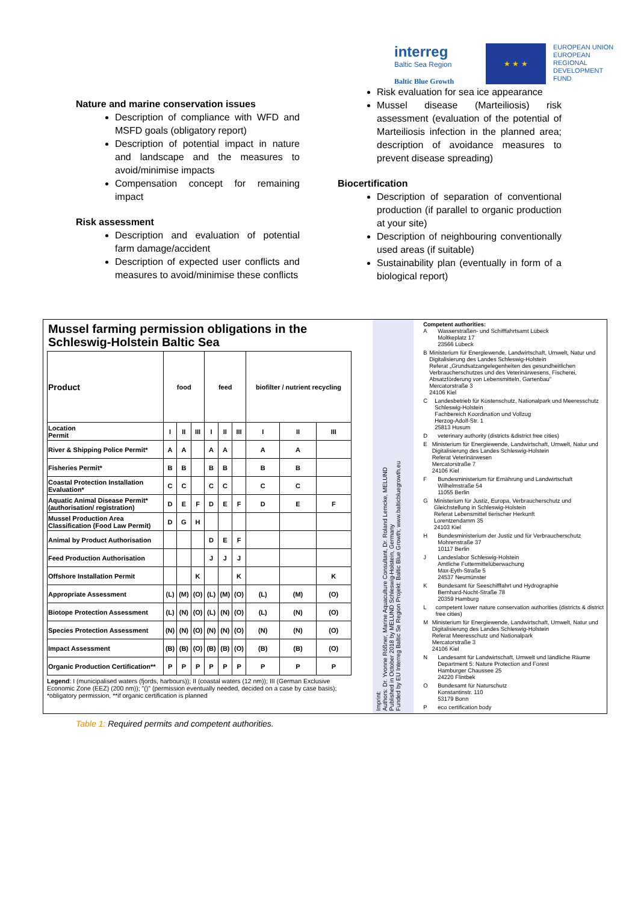interreg
Baltic Sea Region
Baltic Blue Growth
★ ★ ★
EUROPEAN UNION
EUROPEAN
REGIONAL
DEVELOPMENT
FUND
Nature and marine conservation issues
Description of compliance with WFD and MSFD goals (obligatory report)
Description of potential impact in nature and landscape and the measures to avoid/minimise impacts
Compensation concept for remaining impact
Risk assessment
Description and evaluation of potential farm damage/accident
Description of expected user conflicts and measures to avoid/minimise these conflicts
Risk evaluation for sea ice appearance
Mussel disease (Marteiliosis) risk assessment (evaluation of the potential of Marteiliosis infection in the planned area; description of avoidance measures to prevent disease spreading)
Biocertification
Description of separation of conventional production (if parallel to organic production at your site)
Description of neighbouring conventionally used areas (if suitable)
Sustainability plan (eventually in form of a biological report)
Mussel farming permission obligations in the Schleswig-Holstein Baltic Sea
| Product | food | | | feed | | | biofilter / nutrient recycling | | |
| --- | --- | --- | --- | --- | --- | --- | --- | --- | --- |
| Location Permit | I | II | III | I | II | III | I | II | III |
| River & Shipping Police Permit* | A | A | | A | A | | A | A | |
| Fisheries Permit* | B | B | | B | B | | B | B | |
| Coastal Protection Installation Evaluation* | C | C | | C | C | | C | C | |
| Aquatic Animal Disease Permit* (authorisation/ registration) | D | E | F | D | E | F | D | E | F |
| Mussel Production Area Classification (Food Law Permit) | D | G | H | | | | | | |
| Animal by Product Authorisation | | | | D | E | F | | | |
| Feed Production Authorisation | | | | J | J | J | | | |
| Offshore Installation Permit | | | K | | | K | | | K |
| Appropriate Assessment | (L) | (M) | (O) | (L) | (M) | (O) | (L) | (M) | (O) |
| Biotope Protection Assessment | (L) | (N) | (O) | (L) | (N) | (O) | (L) | (N) | (O) |
| Species Protection Assessment | (N) | (N) | (O) | (N) | (N) | (O) | (N) | (N) | (O) |
| Impact Assessment | (B) | (B) | (O) | (B) | (B) | (O) | (B) | (B) | (O) |
| Organic Production Certification** | P | P | P | P | P | P | P | P | P |
Legend: I (municipalised waters (fjords, harbours)); II (coastal waters (12 nm)); III (German Exclusive Economic Zone (EEZ) (200 nm)); "()" (permission eventually needed, decided on a case by case basis); *obligatory permission, **if organic certification is planned
Imprint:
Authors: Dr. Yvonne Rößner, Marine Aquaculture Consultant, Dr. Roland Lemcke, MELUND
Published in October 2018 by MELUND Schleswig-Holstein, Germany
Funded by EU Interreg Baltic Se Region Projekt: Baltic Blue Growth; www.balticbluegrowth.eu
Competent authorities:
A Wasserstraßen- und Schifffahrtsamt Lübeck
Moltkeplatz 17
23566 Lübeck
B Ministerium für Energiewende, Landwirtschaft, Umwelt, Natur und Digitalisierung des Landes Schleswig-Holstein
Referat „Grundsatzangelegenheiten des gesundheitlichen Verbraucherschutzes und des Veterinärwesens, Fischerei, Absatzförderung von Lebensmitteln, Gartenbau"
Mercatorstraße 3
24106 Kiel
C Landesbetrieb für Küstenschutz, Nationalpark und Meeresschutz Schleswig-Holstein
Fachbereich Koordination und Vollzug
Herzog-Adolf-Str. 1
25813 Husum
Dveterinary authority (districts &district free cities)
E Ministerium für Energiewende, Landwirtschaft, Umwelt, Natur und Digitalisierung des Landes Schleswig-Holstein
Referat Veterinärwesen
Mercatorstraße 7
24106 Kiel
F Bundesministerium für Ernährung und Landwirtschaft
Wilhelmstraße 54
11055 Berlin
G Ministerium für Justiz, Europa, Verbraucherschutz und Gleichstellung in Schleswig-Holstein
Referat Lebensmittel tierischer Herkunft
Lorentzendamm 35
24103 Kiel
H Bundesministerium der Justiz und für Verbraucherschutz
Mohrenstraße 37
10117 Berlin
J Landeslabor Schleswig-Holstein
Amtliche Futtermittelüberwachung
Max-Eyth-Straße 5
24537 Neumünster
K Bundesamt für Seeschifffahrt und Hydrographie
Bernhard-Nocht-Straße 78
20359 Hamburg
Lcompetent lower nature conservation authorities (districts & district free cities)
M Ministerium für Energiewende, Landwirtschaft, Umwelt, Natur und Digitalisierung des Landes Schleswig-Holstein
Referat Meeresschutz und Nationalpark
Mercatorstraße 3
24106 Kiel
N Landesamt für Landwirtschaft, Umwelt und ländliche Räume
Department 5: Nature Protection and Forest
Hamburger Chaussee 25
24220 Flintbek
O Bundesamt für Naturschutz
Konstantinstr. 110
53179 Bonn
Peco certification body
Table 1: Required permits and competent authorities.